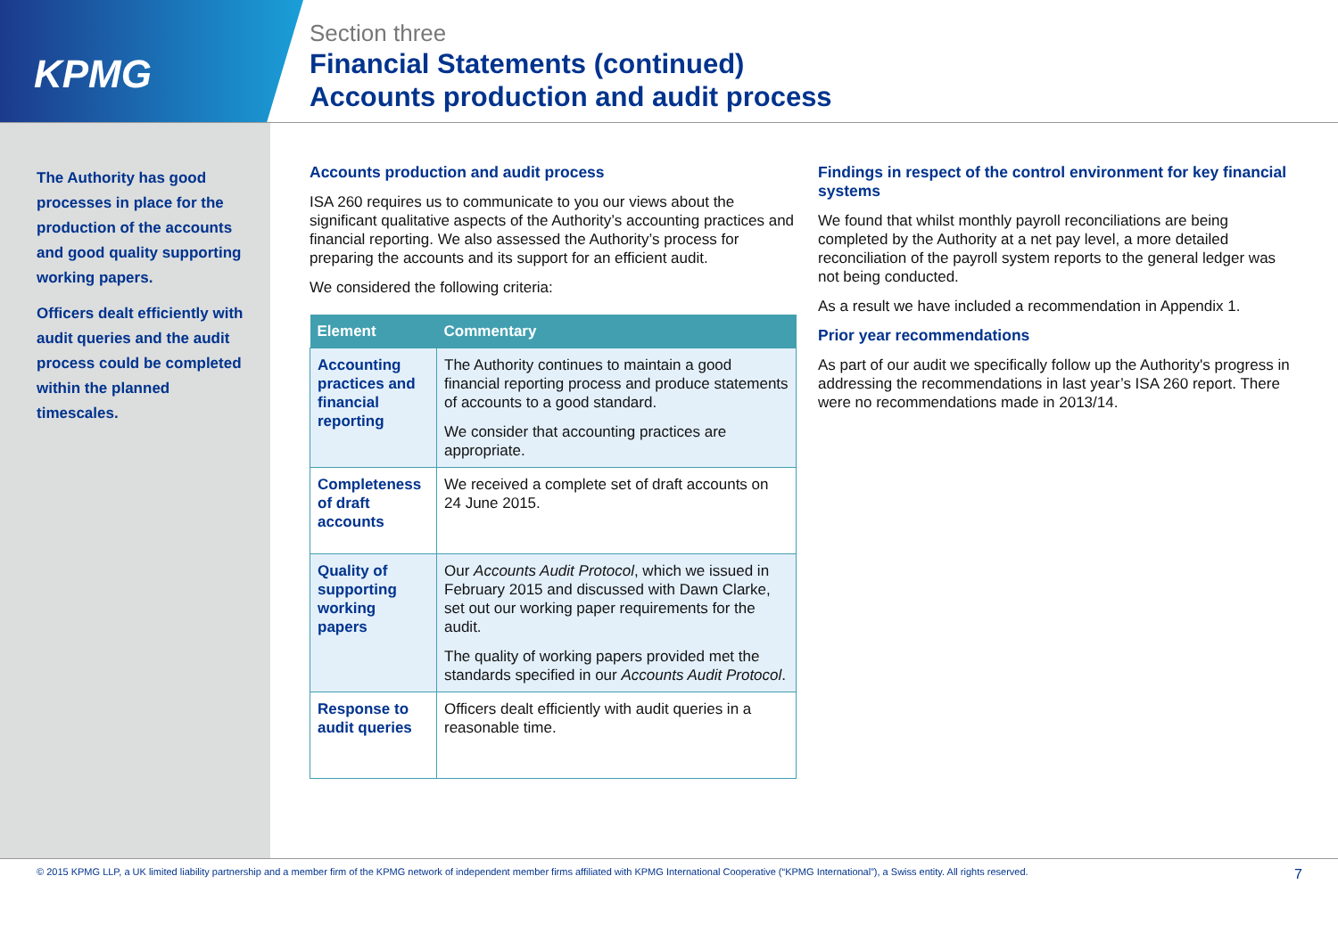KPMG
Section three
Financial Statements (continued)
Accounts production and audit process
The Authority has good processes in place for the production of the accounts and good quality supporting working papers.
Officers dealt efficiently with audit queries and the audit process could be completed within the planned timescales.
Accounts production and audit process
ISA 260 requires us to communicate to you our views about the significant qualitative aspects of the Authority’s accounting practices and financial reporting. We also assessed the Authority’s process for preparing the accounts and its support for an efficient audit.
We considered the following criteria:
| Element | Commentary |
| --- | --- |
| Accounting practices and financial reporting | The Authority continues to maintain a good financial reporting process and produce statements of accounts to a good standard. We consider that accounting practices are appropriate. |
| Completeness of draft accounts | We received a complete set of draft accounts on 24 June 2015. |
| Quality of supporting working papers | Our Accounts Audit Protocol , which we issued in February 2015 and discussed with Dawn Clarke, set out our working paper requirements for the audit. The quality of working papers provided met the standards specified in our Accounts Audit Protocol . |
| Response to audit queries | Officers dealt efficiently with audit queries in a reasonable time. |
Findings in respect of the control environment for key financial systems
We found that whilst monthly payroll reconciliations are being completed by the Authority at a net pay level, a more detailed reconciliation of the payroll system reports to the general ledger was not being conducted.
As a result we have included a recommendation in Appendix 1.
Prior year recommendations
As part of our audit we specifically follow up the Authority's progress in addressing the recommendations in last year’s ISA 260 report. There were no recommendations made in 2013/14.
© 2015 KPMG LLP, a UK limited liability partnership and a member firm of the KPMG network of independent member firms affiliated with KPMG International Cooperative (“KPMG International”), a Swiss entity. All rights reserved. 7